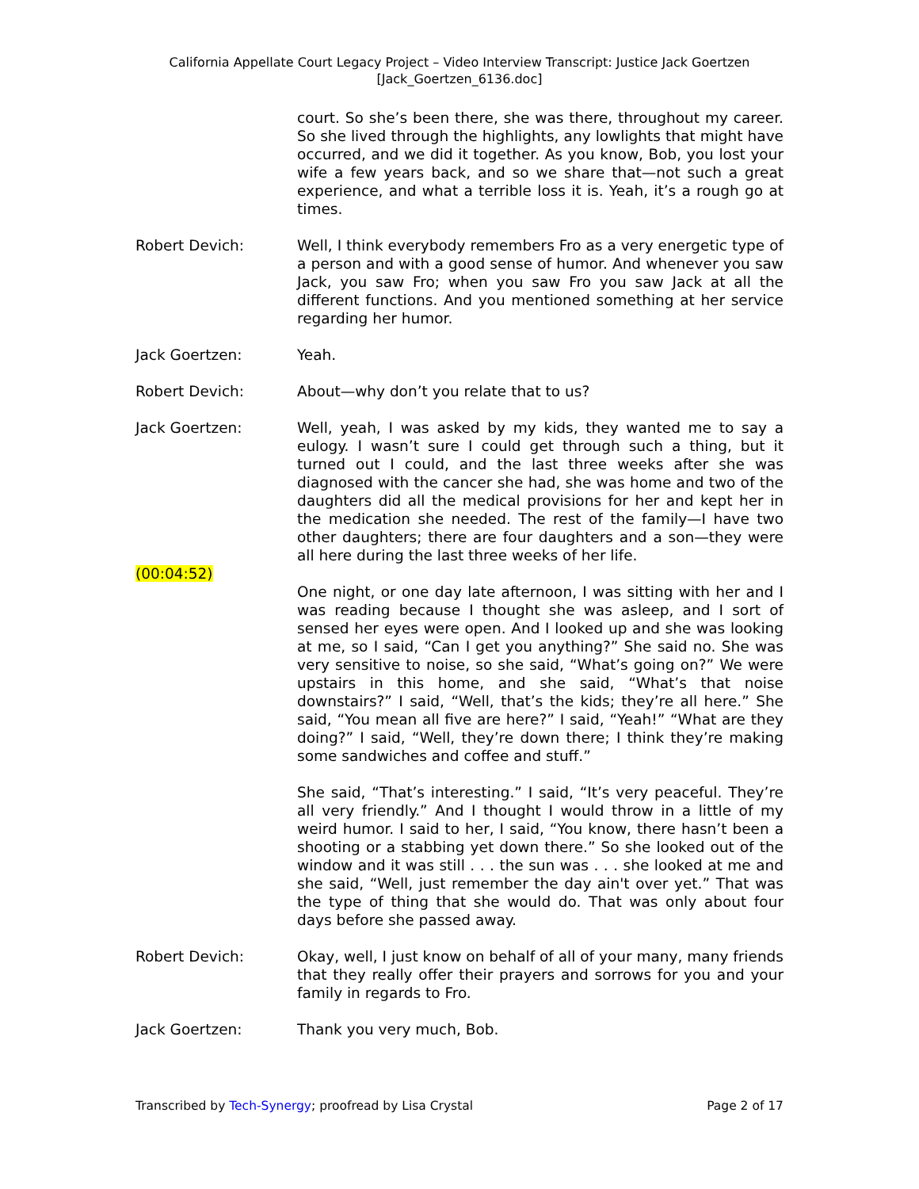California Appellate Court Legacy Project – Video Interview Transcript: Justice Jack Goertzen
[Jack_Goertzen_6136.doc]
court. So she’s been there, she was there, throughout my career. So she lived through the highlights, any lowlights that might have occurred, and we did it together. As you know, Bob, you lost your wife a few years back, and so we share that—not such a great experience, and what a terrible loss it is. Yeah, it’s a rough go at times.
Robert Devich: Well, I think everybody remembers Fro as a very energetic type of a person and with a good sense of humor. And whenever you saw Jack, you saw Fro; when you saw Fro you saw Jack at all the different functions. And you mentioned something at her service regarding her humor.
Jack Goertzen: Yeah.
Robert Devich: About—why don’t you relate that to us?
Jack Goertzen: Well, yeah, I was asked by my kids, they wanted me to say a eulogy. I wasn’t sure I could get through such a thing, but it turned out I could, and the last three weeks after she was diagnosed with the cancer she had, she was home and two of the daughters did all the medical provisions for her and kept her in the medication she needed. The rest of the family—I have two other daughters; there are four daughters and a son—they were all here during the last three weeks of her life.
(00:04:52)
One night, or one day late afternoon, I was sitting with her and I was reading because I thought she was asleep, and I sort of sensed her eyes were open. And I looked up and she was looking at me, so I said, “Can I get you anything?” She said no. She was very sensitive to noise, so she said, “What’s going on?” We were upstairs in this home, and she said, “What’s that noise downstairs?” I said, “Well, that’s the kids; they’re all here.” She said, “You mean all five are here?” I said, “Yeah!” “What are they doing?” I said, “Well, they’re down there; I think they’re making some sandwiches and coffee and stuff.”
She said, “That’s interesting.” I said, “It’s very peaceful. They’re all very friendly.” And I thought I would throw in a little of my weird humor. I said to her, I said, “You know, there hasn’t been a shooting or a stabbing yet down there.” So she looked out of the window and it was still . . . the sun was . . . she looked at me and she said, “Well, just remember the day ain't over yet.” That was the type of thing that she would do. That was only about four days before she passed away.
Robert Devich: Okay, well, I just know on behalf of all of your many, many friends that they really offer their prayers and sorrows for you and your family in regards to Fro.
Jack Goertzen: Thank you very much, Bob.
Transcribed by Tech-Synergy; proofread by Lisa Crystal Page 2 of 17